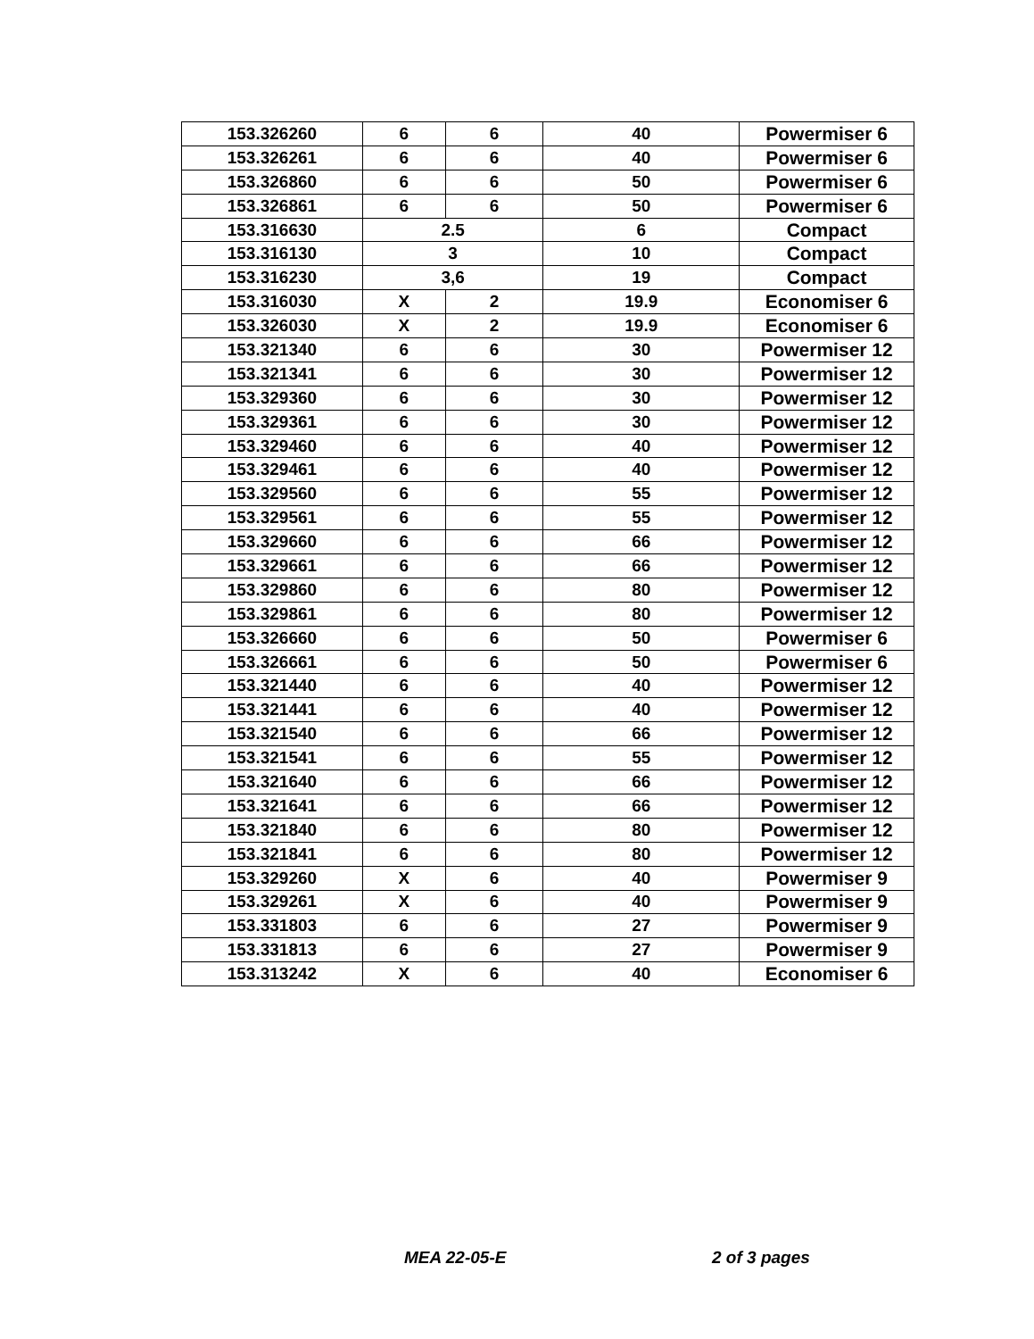| 153.326260 | 6 | 6 | 40 | Powermiser 6 |
| 153.326261 | 6 | 6 | 40 | Powermiser 6 |
| 153.326860 | 6 | 6 | 50 | Powermiser 6 |
| 153.326861 | 6 | 6 | 50 | Powermiser 6 |
| 153.316630 | 2.5 | | 6 | Compact |
| 153.316130 | 3 | | 10 | Compact |
| 153.316230 | 3,6 | | 19 | Compact |
| 153.316030 | X | 2 | 19.9 | Economiser 6 |
| 153.326030 | X | 2 | 19.9 | Economiser 6 |
| 153.321340 | 6 | 6 | 30 | Powermiser 12 |
| 153.321341 | 6 | 6 | 30 | Powermiser 12 |
| 153.329360 | 6 | 6 | 30 | Powermiser 12 |
| 153.329361 | 6 | 6 | 30 | Powermiser 12 |
| 153.329460 | 6 | 6 | 40 | Powermiser 12 |
| 153.329461 | 6 | 6 | 40 | Powermiser 12 |
| 153.329560 | 6 | 6 | 55 | Powermiser 12 |
| 153.329561 | 6 | 6 | 55 | Powermiser 12 |
| 153.329660 | 6 | 6 | 66 | Powermiser 12 |
| 153.329661 | 6 | 6 | 66 | Powermiser 12 |
| 153.329860 | 6 | 6 | 80 | Powermiser 12 |
| 153.329861 | 6 | 6 | 80 | Powermiser 12 |
| 153.326660 | 6 | 6 | 50 | Powermiser 6 |
| 153.326661 | 6 | 6 | 50 | Powermiser 6 |
| 153.321440 | 6 | 6 | 40 | Powermiser 12 |
| 153.321441 | 6 | 6 | 40 | Powermiser 12 |
| 153.321540 | 6 | 6 | 66 | Powermiser 12 |
| 153.321541 | 6 | 6 | 55 | Powermiser 12 |
| 153.321640 | 6 | 6 | 66 | Powermiser 12 |
| 153.321641 | 6 | 6 | 66 | Powermiser 12 |
| 153.321840 | 6 | 6 | 80 | Powermiser 12 |
| 153.321841 | 6 | 6 | 80 | Powermiser 12 |
| 153.329260 | X | 6 | 40 | Powermiser 9 |
| 153.329261 | X | 6 | 40 | Powermiser 9 |
| 153.331803 | 6 | 6 | 27 | Powermiser 9 |
| 153.331813 | 6 | 6 | 27 | Powermiser 9 |
| 153.313242 | X | 6 | 40 | Economiser 6 |
MEA 22-05-E 2 of 3 pages